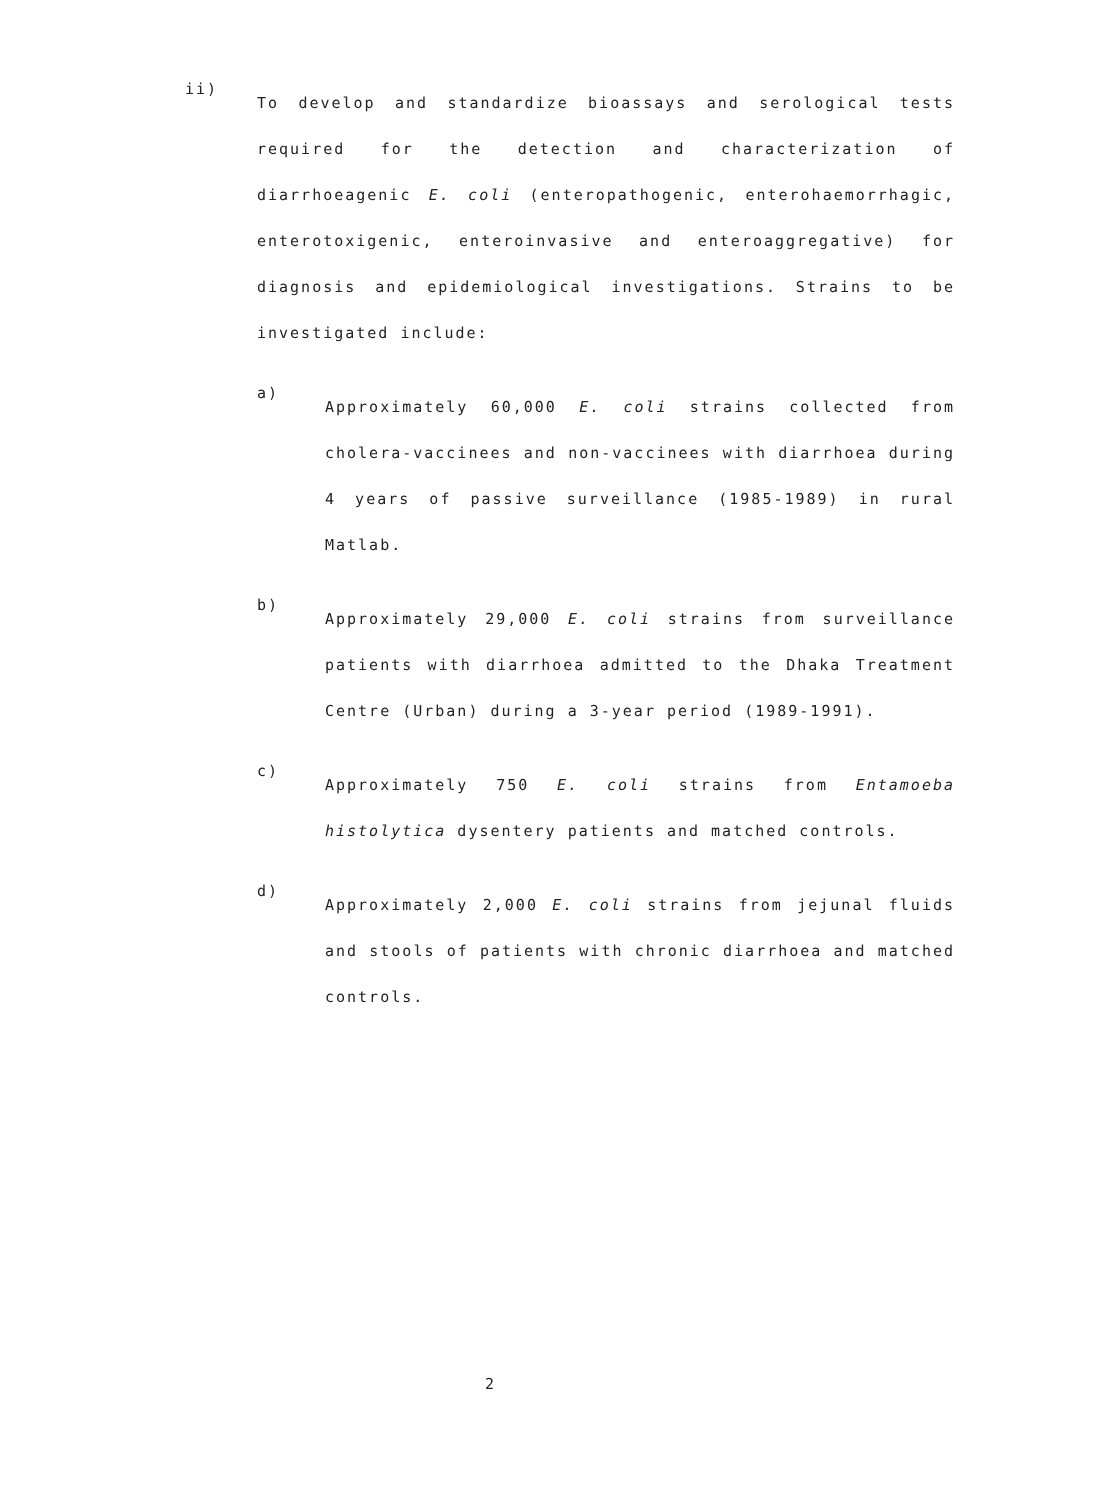ii)
To develop and standardize bioassays and serological tests required for the detection and characterization of diarrhoeagenic E. coli (enteropathogenic, enterohaemorrhagic, enterotoxigenic, enteroinvasive and enteroaggregative) for diagnosis and epidemiological investigations. Strains to be investigated include:
a)
Approximately 60,000 E. coli strains collected from cholera-vaccinees and non-vaccinees with diarrhoea during 4 years of passive surveillance (1985-1989) in rural Matlab.
b)
Approximately 29,000 E. coli strains from surveillance patients with diarrhoea admitted to the Dhaka Treatment Centre (Urban) during a 3-year period (1989-1991).
c)
Approximately 750 E. coli strains from Entamoeba histolytica dysentery patients and matched controls.
d)
Approximately 2,000 E. coli strains from jejunal fluids and stools of patients with chronic diarrhoea and matched controls.
2